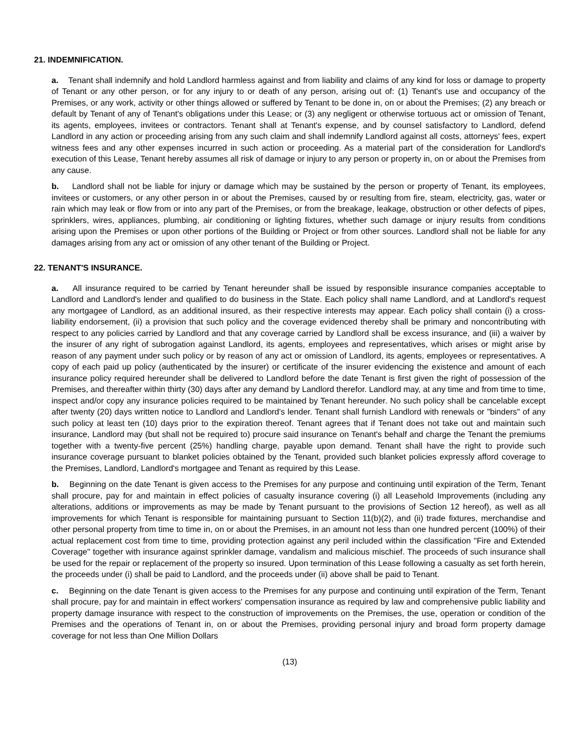21. INDEMNIFICATION.
a. Tenant shall indemnify and hold Landlord harmless against and from liability and claims of any kind for loss or damage to property of Tenant or any other person, or for any injury to or death of any person, arising out of: (1) Tenant's use and occupancy of the Premises, or any work, activity or other things allowed or suffered by Tenant to be done in, on or about the Premises; (2) any breach or default by Tenant of any of Tenant's obligations under this Lease; or (3) any negligent or otherwise tortuous act or omission of Tenant, its agents, employees, invitees or contractors. Tenant shall at Tenant's expense, and by counsel satisfactory to Landlord, defend Landlord in any action or proceeding arising from any such claim and shall indemnify Landlord against all costs, attorneys' fees, expert witness fees and any other expenses incurred in such action or proceeding. As a material part of the consideration for Landlord's execution of this Lease, Tenant hereby assumes all risk of damage or injury to any person or property in, on or about the Premises from any cause.
b. Landlord shall not be liable for injury or damage which may be sustained by the person or property of Tenant, its employees, invitees or customers, or any other person in or about the Premises, caused by or resulting from fire, steam, electricity, gas, water or rain which may leak or flow from or into any part of the Premises, or from the breakage, leakage, obstruction or other defects of pipes, sprinklers, wires, appliances, plumbing, air conditioning or lighting fixtures, whether such damage or injury results from conditions arising upon the Premises or upon other portions of the Building or Project or from other sources. Landlord shall not be liable for any damages arising from any act or omission of any other tenant of the Building or Project.
22. TENANT'S INSURANCE.
a. All insurance required to be carried by Tenant hereunder shall be issued by responsible insurance companies acceptable to Landlord and Landlord's lender and qualified to do business in the State. Each policy shall name Landlord, and at Landlord's request any mortgagee of Landlord, as an additional insured, as their respective interests may appear. Each policy shall contain (i) a cross-liability endorsement, (ii) a provision that such policy and the coverage evidenced thereby shall be primary and noncontributing with respect to any policies carried by Landlord and that any coverage carried by Landlord shall be excess insurance, and (iii) a waiver by the insurer of any right of subrogation against Landlord, its agents, employees and representatives, which arises or might arise by reason of any payment under such policy or by reason of any act or omission of Landlord, its agents, employees or representatives. A copy of each paid up policy (authenticated by the insurer) or certificate of the insurer evidencing the existence and amount of each insurance policy required hereunder shall be delivered to Landlord before the date Tenant is first given the right of possession of the Premises, and thereafter within thirty (30) days after any demand by Landlord therefor. Landlord may, at any time and from time to time, inspect and/or copy any insurance policies required to be maintained by Tenant hereunder. No such policy shall be cancelable except after twenty (20) days written notice to Landlord and Landlord's lender. Tenant shall furnish Landlord with renewals or "binders" of any such policy at least ten (10) days prior to the expiration thereof. Tenant agrees that if Tenant does not take out and maintain such insurance, Landlord may (but shall not be required to) procure said insurance on Tenant's behalf and charge the Tenant the premiums together with a twenty-five percent (25%) handling charge, payable upon demand. Tenant shall have the right to provide such insurance coverage pursuant to blanket policies obtained by the Tenant, provided such blanket policies expressly afford coverage to the Premises, Landlord, Landlord's mortgagee and Tenant as required by this Lease.
b. Beginning on the date Tenant is given access to the Premises for any purpose and continuing until expiration of the Term, Tenant shall procure, pay for and maintain in effect policies of casualty insurance covering (i) all Leasehold Improvements (including any alterations, additions or improvements as may be made by Tenant pursuant to the provisions of Section 12 hereof), as well as all improvements for which Tenant is responsible for maintaining pursuant to Section 11(b)(2), and (ii) trade fixtures, merchandise and other personal property from time to time in, on or about the Premises, in an amount not less than one hundred percent (100%) of their actual replacement cost from time to time, providing protection against any peril included within the classification "Fire and Extended Coverage" together with insurance against sprinkler damage, vandalism and malicious mischief. The proceeds of such insurance shall be used for the repair or replacement of the property so insured. Upon termination of this Lease following a casualty as set forth herein, the proceeds under (i) shall be paid to Landlord, and the proceeds under (ii) above shall be paid to Tenant.
c. Beginning on the date Tenant is given access to the Premises for any purpose and continuing until expiration of the Term, Tenant shall procure, pay for and maintain in effect workers' compensation insurance as required by law and comprehensive public liability and property damage insurance with respect to the construction of improvements on the Premises, the use, operation or condition of the Premises and the operations of Tenant in, on or about the Premises, providing personal injury and broad form property damage coverage for not less than One Million Dollars
(13)